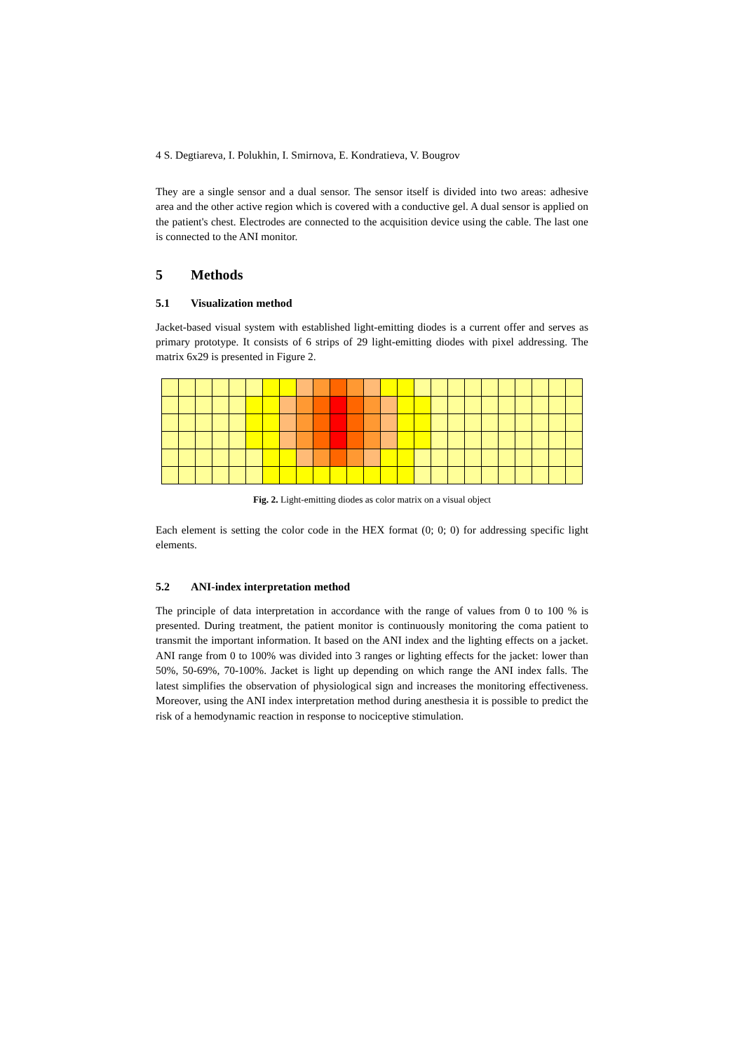4 S. Degtiareva, I. Polukhin, I. Smirnova, E. Kondratieva, V. Bougrov
They are a single sensor and a dual sensor. The sensor itself is divided into two areas: adhesive area and the other active region which is covered with a conductive gel. A dual sensor is applied on the patient's chest. Electrodes are connected to the acquisition device using the cable. The last one is connected to the ANI monitor.
5 Methods
5.1 Visualization method
Jacket-based visual system with established light-emitting diodes is a current offer and serves as primary prototype. It consists of 6 strips of 29 light-emitting diodes with pixel addressing. The matrix 6x29 is presented in Figure 2.
Fig. 2. Light-emitting diodes as color matrix on a visual object
Each element is setting the color code in the HEX format (0; 0; 0) for addressing specific light elements.
5.2 ANI-index interpretation method
The principle of data interpretation in accordance with the range of values from 0 to 100 % is presented. During treatment, the patient monitor is continuously monitoring the coma patient to transmit the important information. It based on the ANI index and the lighting effects on a jacket. ANI range from 0 to 100% was divided into 3 ranges or lighting effects for the jacket: lower than 50%, 50-69%, 70-100%. Jacket is light up depending on which range the ANI index falls. The latest simplifies the observation of physiological sign and increases the monitoring effectiveness. Moreover, using the ANI index interpretation method during anesthesia it is possible to predict the risk of a hemodynamic reaction in response to nociceptive stimulation.